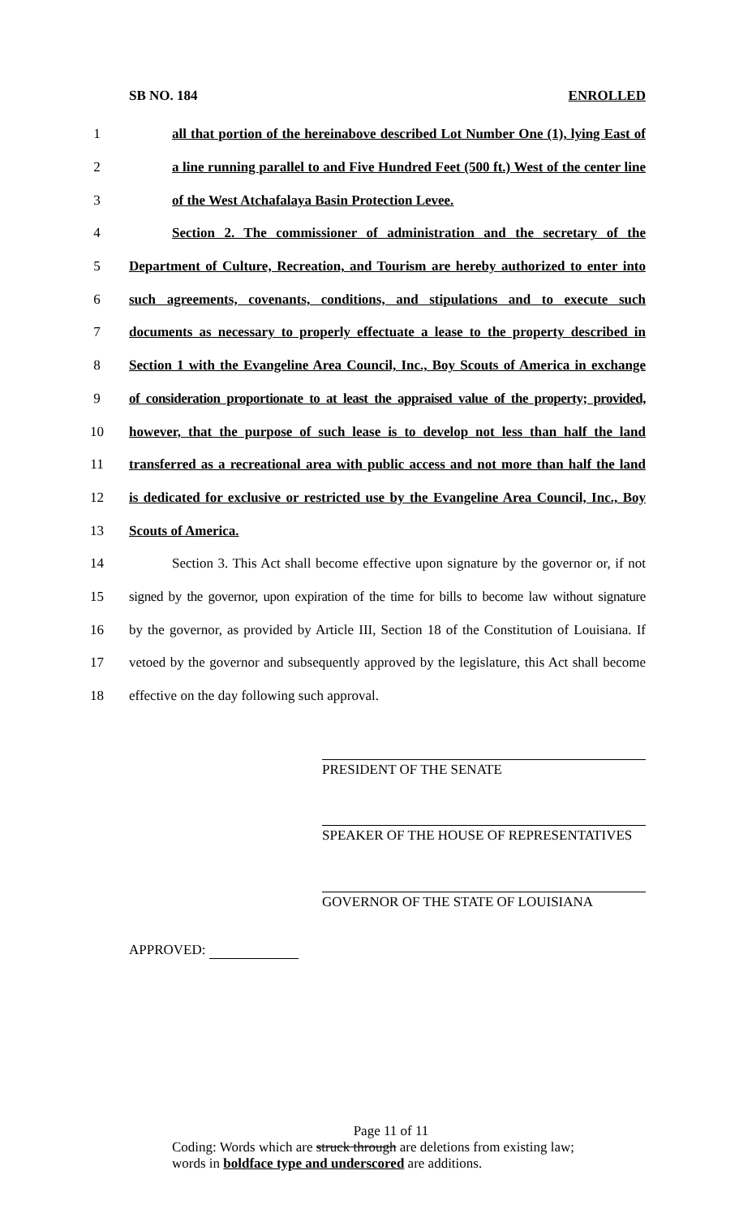SB NO. 184 ENROLLED
1 all that portion of the hereinabove described Lot Number One (1), lying East of
2 a line running parallel to and Five Hundred Feet (500 ft.) West of the center line
3 of the West Atchafalaya Basin Protection Levee.
4 Section 2. The commissioner of administration and the secretary of the
5 Department of Culture, Recreation, and Tourism are hereby authorized to enter into
6 such agreements, covenants, conditions, and stipulations and to execute such
7 documents as necessary to properly effectuate a lease to the property described in
8 Section 1 with the Evangeline Area Council, Inc., Boy Scouts of America in exchange
9 of consideration proportionate to at least the appraised value of the property; provided,
10 however, that the purpose of such lease is to develop not less than half the land
11 transferred as a recreational area with public access and not more than half the land
12 is dedicated for exclusive or restricted use by the Evangeline Area Council, Inc., Boy
13 Scouts of America.
14 Section 3. This Act shall become effective upon signature by the governor or, if not
15 signed by the governor, upon expiration of the time for bills to become law without signature
16 by the governor, as provided by Article III, Section 18 of the Constitution of Louisiana. If
17 vetoed by the governor and subsequently approved by the legislature, this Act shall become
18 effective on the day following such approval.
PRESIDENT OF THE SENATE
SPEAKER OF THE HOUSE OF REPRESENTATIVES
GOVERNOR OF THE STATE OF LOUISIANA
APPROVED:
Page 11 of 11
Coding: Words which are struck through are deletions from existing law;
words in boldface type and underscored are additions.